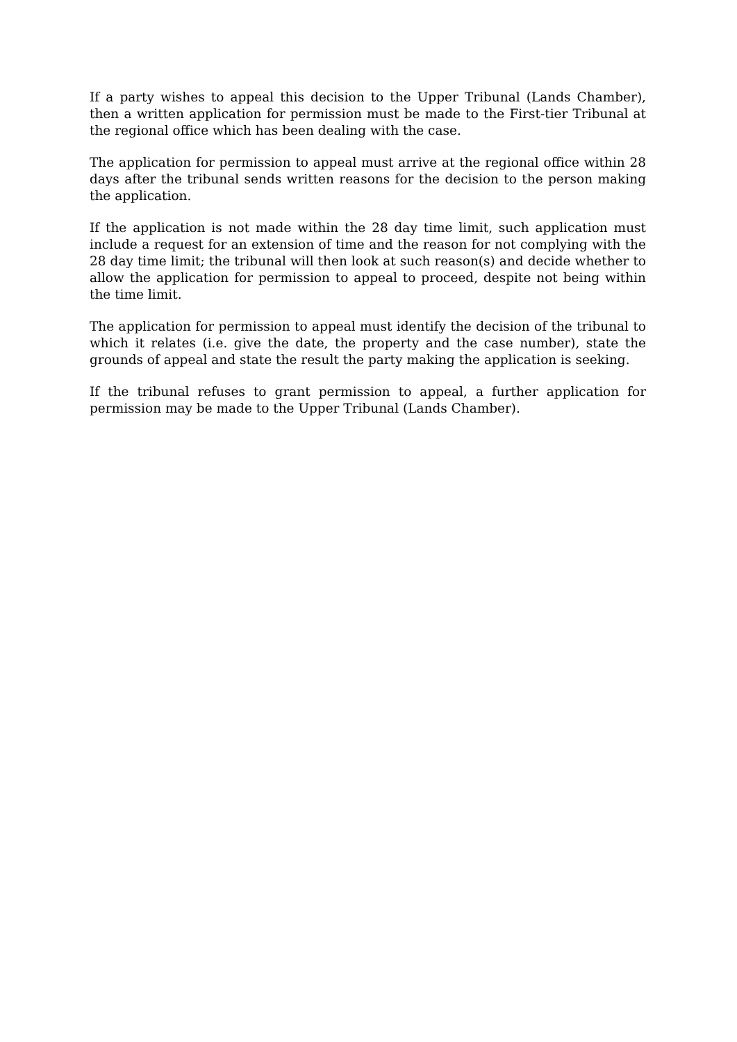If a party wishes to appeal this decision to the Upper Tribunal (Lands Chamber), then a written application for permission must be made to the First-tier Tribunal at the regional office which has been dealing with the case.
The application for permission to appeal must arrive at the regional office within 28 days after the tribunal sends written reasons for the decision to the person making the application.
If the application is not made within the 28 day time limit, such application must include a request for an extension of time and the reason for not complying with the 28 day time limit; the tribunal will then look at such reason(s) and decide whether to allow the application for permission to appeal to proceed, despite not being within the time limit.
The application for permission to appeal must identify the decision of the tribunal to which it relates (i.e. give the date, the property and the case number), state the grounds of appeal and state the result the party making the application is seeking.
If the tribunal refuses to grant permission to appeal, a further application for permission may be made to the Upper Tribunal (Lands Chamber).